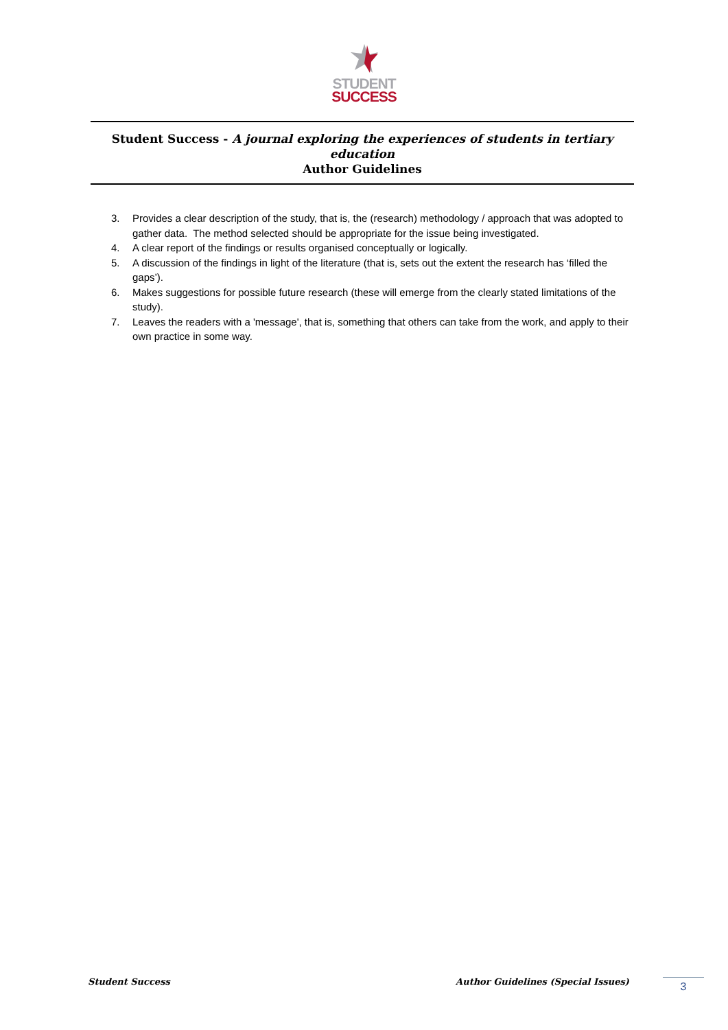STUDENT
SUCCESS
Student Success - A journal exploring the experiences of students in tertiary education
Author Guidelines
3. Provides a clear description of the study, that is, the (research) methodology / approach that was adopted to gather data. The method selected should be appropriate for the issue being investigated.
4. A clear report of the findings or results organised conceptually or logically.
5. A discussion of the findings in light of the literature (that is, sets out the extent the research has ‘filled the gaps’).
6. Makes suggestions for possible future research (these will emerge from the clearly stated limitations of the study).
7. Leaves the readers with a 'message', that is, something that others can take from the work, and apply to their own practice in some way.
Student Success Author Guidelines (Special Issues) 3